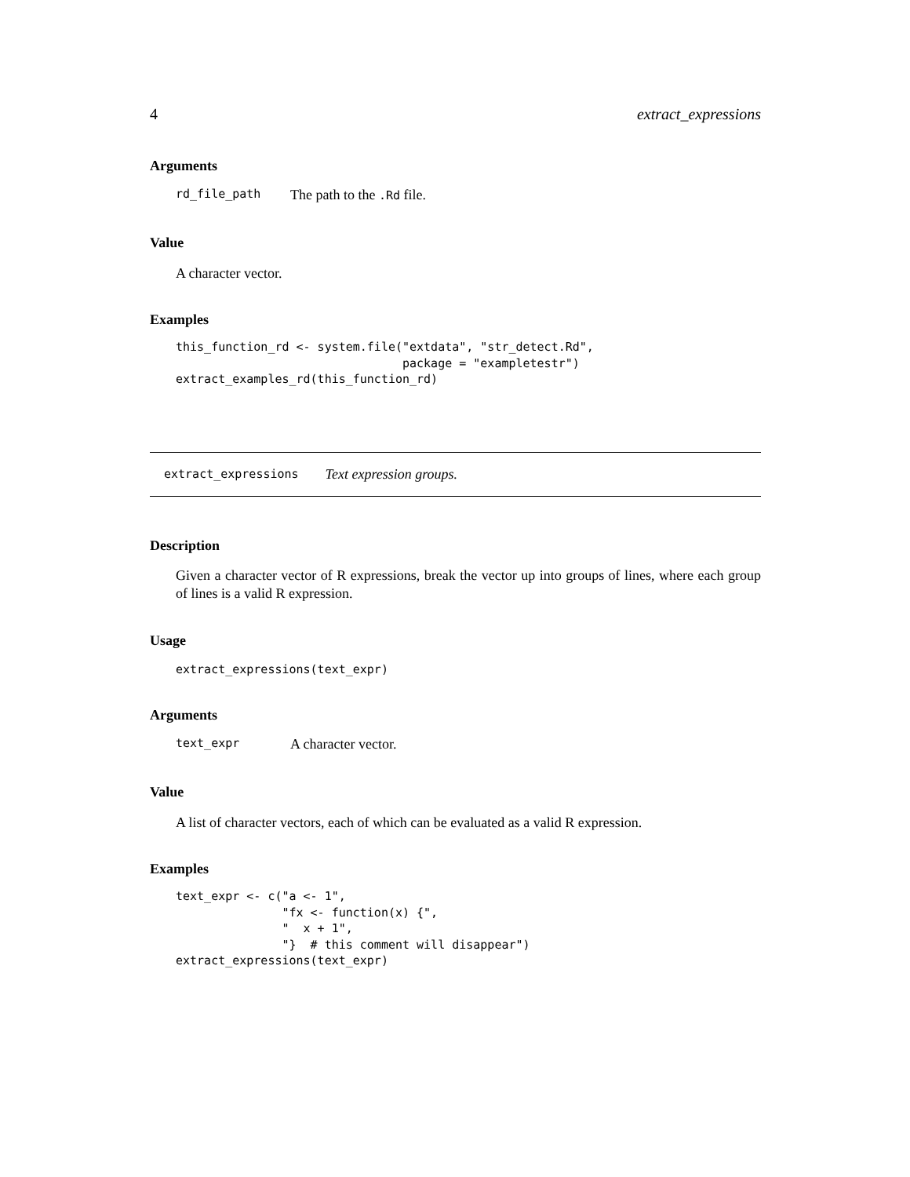4 extract_expressions
Arguments
rd_file_path The path to the .Rd file.
Value
A character vector.
Examples
this_function_rd <- system.file("extdata", "str_detect.Rd",
                                package = "exampletestr")
extract_examples_rd(this_function_rd)
extract_expressions Text expression groups.
Description
Given a character vector of R expressions, break the vector up into groups of lines, where each group of lines is a valid R expression.
Usage
extract_expressions(text_expr)
Arguments
text_expr A character vector.
Value
A list of character vectors, each of which can be evaluated as a valid R expression.
Examples
text_expr <- c("a <- 1",
               "fx <- function(x) {",
               "  x + 1",
               "}  # this comment will disappear")
extract_expressions(text_expr)